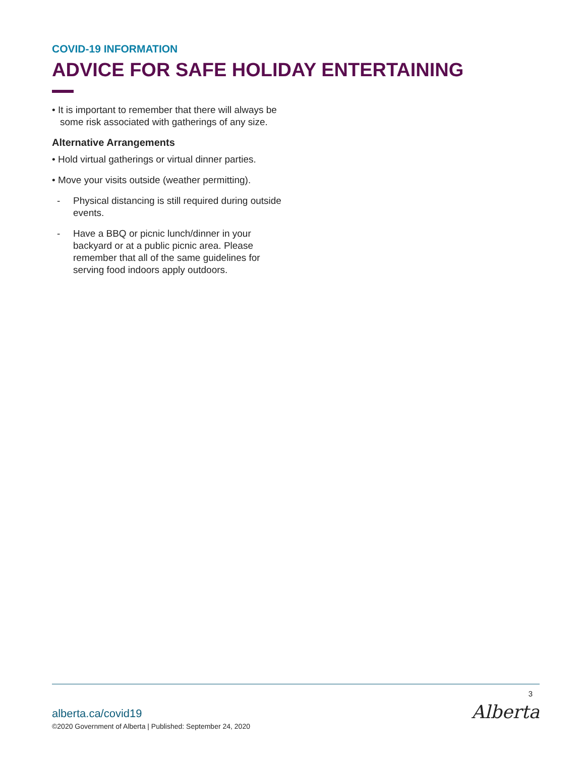COVID-19 INFORMATION
ADVICE FOR SAFE HOLIDAY ENTERTAINING
• It is important to remember that there will always be some risk associated with gatherings of any size.
Alternative Arrangements
• Hold virtual gatherings or virtual dinner parties.
• Move your visits outside (weather permitting).
- Physical distancing is still required during outside events.
- Have a BBQ or picnic lunch/dinner in your backyard or at a public picnic area. Please remember that all of the same guidelines for serving food indoors apply outdoors.
3
alberta.ca/covid19
©2020 Government of Alberta | Published: September 24, 2020
Alberta